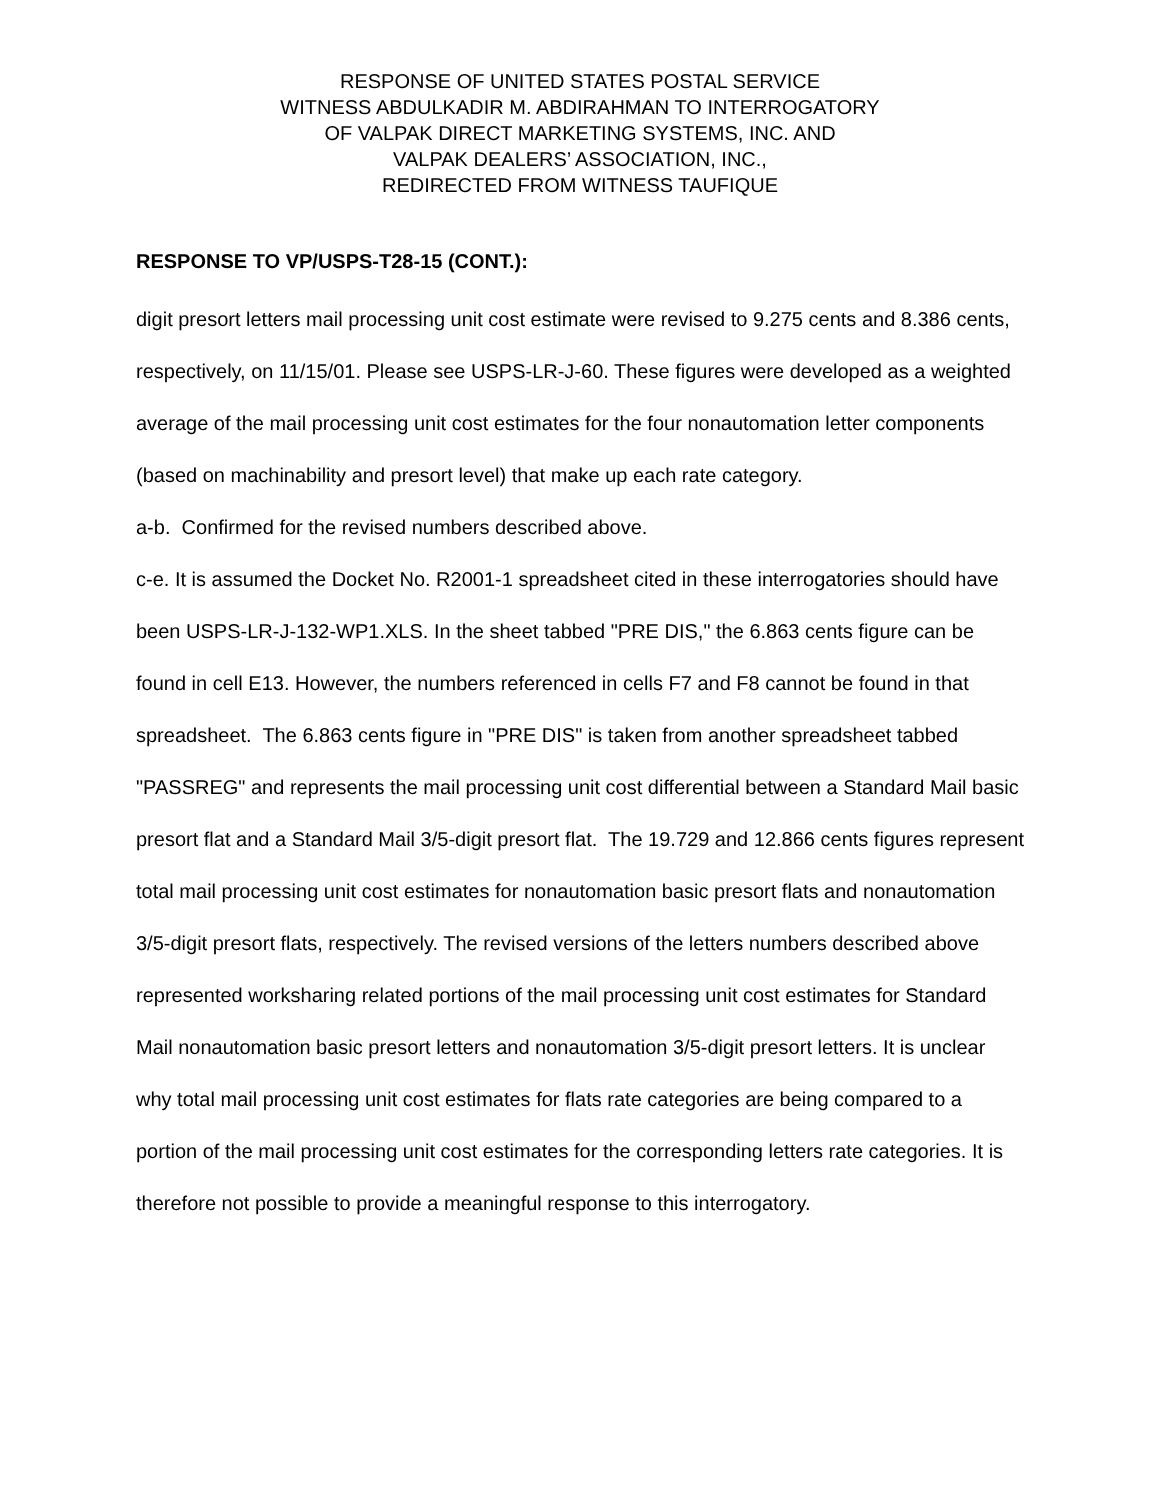RESPONSE OF UNITED STATES POSTAL SERVICE
WITNESS ABDULKADIR M. ABDIRAHMAN TO INTERROGATORY
OF VALPAK DIRECT MARKETING SYSTEMS, INC. AND
VALPAK DEALERS’ ASSOCIATION, INC.,
REDIRECTED FROM WITNESS TAUFIQUE
RESPONSE TO VP/USPS-T28-15 (CONT.):
digit presort letters mail processing unit cost estimate were revised to 9.275 cents and 8.386 cents, respectively, on 11/15/01. Please see USPS-LR-J-60. These figures were developed as a weighted average of the mail processing unit cost estimates for the four nonautomation letter components (based on machinability and presort level) that make up each rate category.
a-b. Confirmed for the revised numbers described above.
c-e. It is assumed the Docket No. R2001-1 spreadsheet cited in these interrogatories should have been USPS-LR-J-132-WP1.XLS. In the sheet tabbed "PRE DIS," the 6.863 cents figure can be found in cell E13. However, the numbers referenced in cells F7 and F8 cannot be found in that spreadsheet. The 6.863 cents figure in "PRE DIS" is taken from another spreadsheet tabbed "PASSREG" and represents the mail processing unit cost differential between a Standard Mail basic presort flat and a Standard Mail 3/5-digit presort flat. The 19.729 and 12.866 cents figures represent total mail processing unit cost estimates for nonautomation basic presort flats and nonautomation 3/5-digit presort flats, respectively. The revised versions of the letters numbers described above represented worksharing related portions of the mail processing unit cost estimates for Standard Mail nonautomation basic presort letters and nonautomation 3/5-digit presort letters. It is unclear why total mail processing unit cost estimates for flats rate categories are being compared to a portion of the mail processing unit cost estimates for the corresponding letters rate categories. It is therefore not possible to provide a meaningful response to this interrogatory.